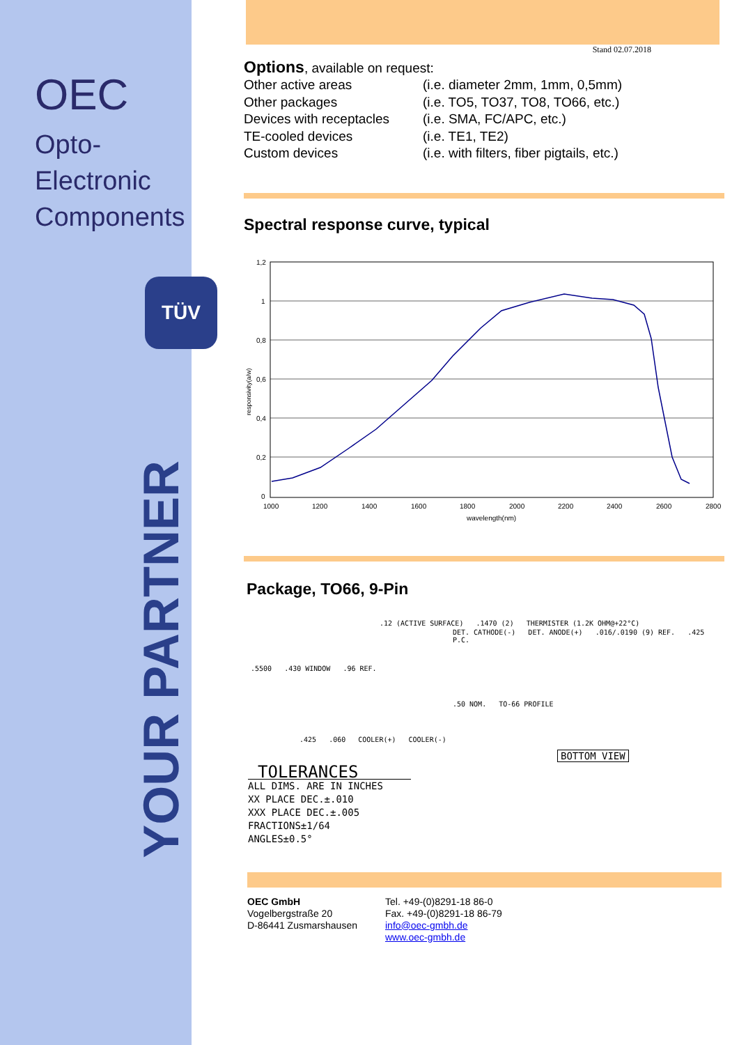OEC
Opto-Electronic
Components
TÜV
YOUR PARTNER
Stand 02.07.2018
Options, available on request:
Other active areas
(i.e. diameter 2mm, 1mm, 0,5mm)
Other packages
(i.e. TO5, TO37, TO8, TO66, etc.)
Devices with receptacles
(i.e. SMA, FC/APC, etc.)
TE-cooled devices
(i.e. TE1, TE2)
Custom devices
(i.e. with filters, fiber pigtails, etc.)
Spectral response curve, typical
responsivity(a/w)
1,2
1
0,8
0,6
0,4
0,2
0
1000
1200
1400
1600
1800
2000
2200
2400
2600
2800
wavelength(nm)
Package, TO66, 9-Pin
.12 (ACTIVE SURFACE) .1470 (2) THERMISTER (1.2K OHM@+22°C)
DET. CATHODE(-) DET. ANODE(+) .016/.0190 (9) REF. .425 P.C.
.5500 .430 WINDOW .96 REF.
.50 NOM. TO-66 PROFILE
.425 .060 COOLER(+) COOLER(-)
BOTTOM VIEW
TOLERANCES
ALL DIMS. ARE IN INCHES
XX PLACE DEC.±.010
XXX PLACE DEC.±.005
FRACTIONS±1/64
ANGLES±0.5°
OEC GmbH
Vogelbergstraße 20
D-86441 Zusmarshausen
Tel. +49-(0)8291-18 86-0
Fax. +49-(0)8291-18 86-79
info@oec-gmbh.de
www.oec-gmbh.de